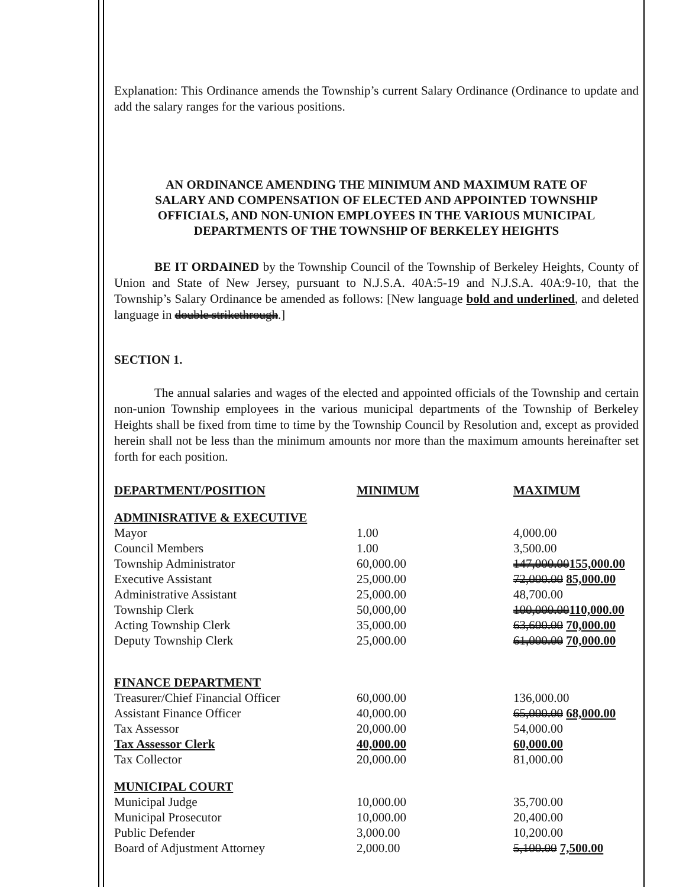Explanation: This Ordinance amends the Township’s current Salary Ordinance (Ordinance to update and add the salary ranges for the various positions.
AN ORDINANCE AMENDING THE MINIMUM AND MAXIMUM RATE OF SALARY AND COMPENSATION OF ELECTED AND APPOINTED TOWNSHIP OFFICIALS, AND NON-UNION EMPLOYEES IN THE VARIOUS MUNICIPAL DEPARTMENTS OF THE TOWNSHIP OF BERKELEY HEIGHTS
BE IT ORDAINED by the Township Council of the Township of Berkeley Heights, County of Union and State of New Jersey, pursuant to N.J.S.A. 40A:5-19 and N.J.S.A. 40A:9-10, that the Township’s Salary Ordinance be amended as follows: [New language bold and underlined, and deleted language in double strikethrough.]
SECTION 1.
The annual salaries and wages of the elected and appointed officials of the Township and certain non-union Township employees in the various municipal departments of the Township of Berkeley Heights shall be fixed from time to time by the Township Council by Resolution and, except as provided herein shall not be less than the minimum amounts nor more than the maximum amounts hereinafter set forth for each position.
| DEPARTMENT/POSITION | MINIMUM | MAXIMUM |
| --- | --- | --- |
| ADMINISRATIVE & EXECUTIVE | | |
| Mayor | 1.00 | 4,000.00 |
| Council Members | 1.00 | 3,500.00 |
| Township Administrator | 60,000.00 | 147,000.00 155,000.00 |
| Executive Assistant | 25,000.00 | 72,000.00 85,000.00 |
| Administrative Assistant | 25,000.00 | 48,700.00 |
| Township Clerk | 50,000,00 | 100,000.00 110,000.00 |
| Acting Township Clerk | 35,000.00 | 63,600.00 70,000.00 |
| Deputy Township Clerk | 25,000.00 | 61,000.00 70,000.00 |
| FINANCE DEPARTMENT | | |
| Treasurer/Chief Financial Officer | 60,000.00 | 136,000.00 |
| Assistant Finance Officer | 40,000.00 | 65,000.00 68,000.00 |
| Tax Assessor | 20,000.00 | 54,000.00 |
| Tax Assessor Clerk | 40,000.00 | 60,000.00 |
| Tax Collector | 20,000.00 | 81,000.00 |
| MUNICIPAL COURT | | |
| Municipal Judge | 10,000.00 | 35,700.00 |
| Municipal Prosecutor | 10,000.00 | 20,400.00 |
| Public Defender | 3,000.00 | 10,200.00 |
| Board of Adjustment Attorney | 2,000.00 | 5,100.00 7,500.00 |